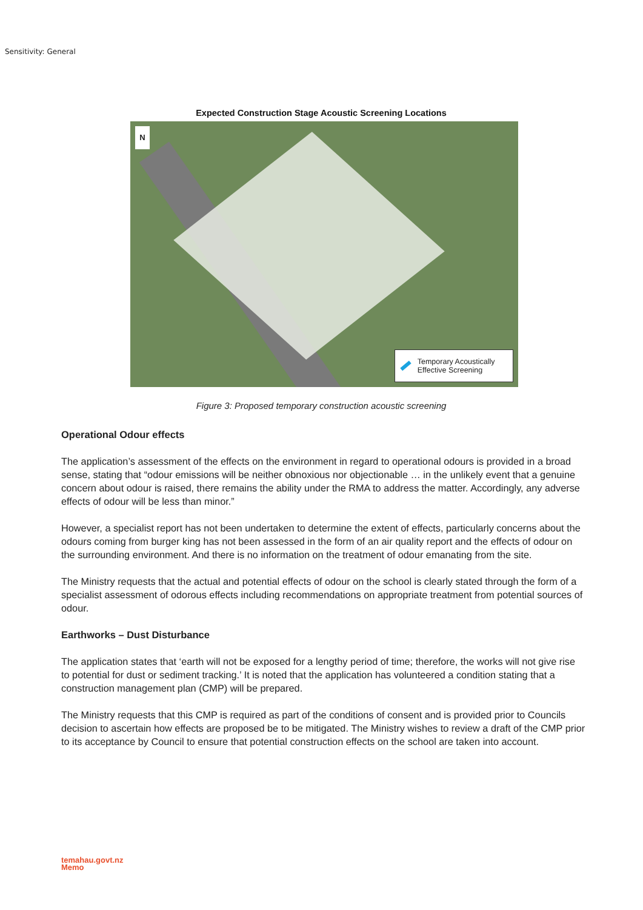Sensitivity: General
Expected Construction Stage Acoustic Screening Locations
N
Temporary Acoustically Effective Screening
Figure 3: Proposed temporary construction acoustic screening
Operational Odour effects
The application’s assessment of the effects on the environment in regard to operational odours is provided in a broad sense, stating that “odour emissions will be neither obnoxious nor objectionable … in the unlikely event that a genuine concern about odour is raised, there remains the ability under the RMA to address the matter. Accordingly, any adverse effects of odour will be less than minor.”
However, a specialist report has not been undertaken to determine the extent of effects, particularly concerns about the odours coming from burger king has not been assessed in the form of an air quality report and the effects of odour on the surrounding environment. And there is no information on the treatment of odour emanating from the site.
The Ministry requests that the actual and potential effects of odour on the school is clearly stated through the form of a specialist assessment of odorous effects including recommendations on appropriate treatment from potential sources of odour.
Earthworks – Dust Disturbance
The application states that ‘earth will not be exposed for a lengthy period of time; therefore, the works will not give rise to potential for dust or sediment tracking.’ It is noted that the application has volunteered a condition stating that a construction management plan (CMP) will be prepared.
The Ministry requests that this CMP is required as part of the conditions of consent and is provided prior to Councils decision to ascertain how effects are proposed be to be mitigated. The Ministry wishes to review a draft of the CMP prior to its acceptance by Council to ensure that potential construction effects on the school are taken into account.
temahau.govt.nz
Memo